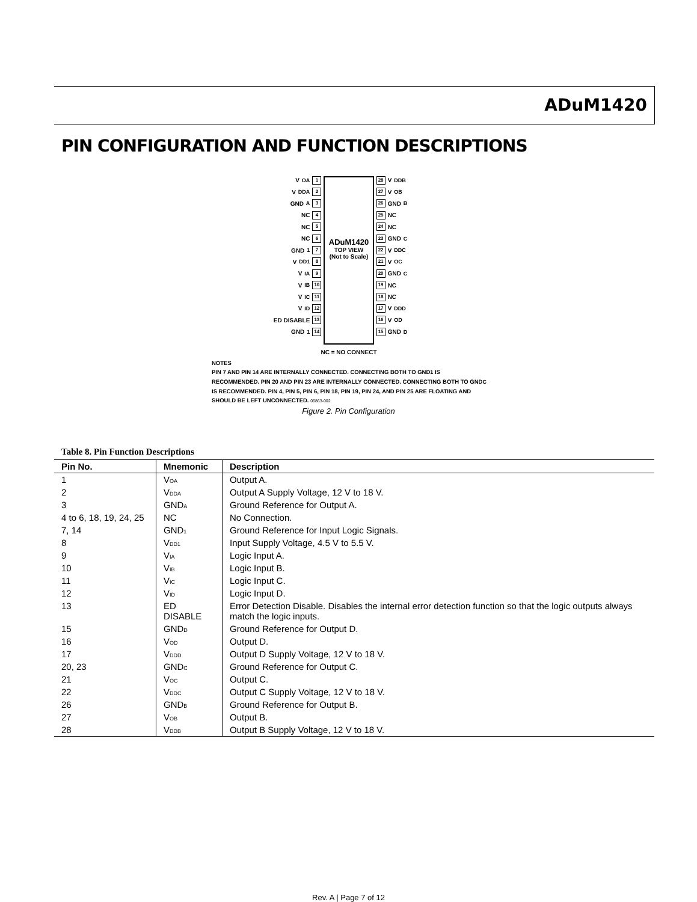ADuM1420
PIN CONFIGURATION AND FUNCTION DESCRIPTIONS
V<sub>OA</sub> 1
V<sub>DDA</sub> 2
GND<sub>A</sub> 3
NC 4
NC 5
NC 6
GND<sub>1</sub> 7
V<sub>DD1</sub> 8
V<sub>IA</sub> 9
V<sub>IB</sub> 10
V<sub>IC</sub> 11
V<sub>ID</sub> 12
ED DISABLE 13
GND<sub>1</sub> 14
ADuM1420
TOP VIEW
(Not to Scale)
28 V<sub>DDB</sub>
27 V<sub>OB</sub>
26 GND<sub>B</sub>
25 NC
24 NC
23 GND<sub>C</sub>
22 V<sub>DDC</sub>
21 V<sub>OC</sub>
20 GND<sub>C</sub>
19 NC
18 NC
17 V<sub>DDD</sub>
16 V<sub>OD</sub>
15 GND<sub>D</sub>
NC = NO CONNECT
NOTES
PIN 7 AND PIN 14 ARE INTERNALLY CONNECTED. CONNECTING BOTH TO GND<sub>1</sub> IS RECOMMENDED. PIN 20 AND PIN 23 ARE INTERNALLY CONNECTED. CONNECTING BOTH TO GND<sub>C</sub> IS RECOMMENDED. PIN 4, PIN 5, PIN 6, PIN 18, PIN 19, PIN 24, AND PIN 25 ARE FLOATING AND SHOULD BE LEFT UNCONNECTED. 06863-002
Figure 2. Pin Configuration
Table 8. Pin Function Descriptions
| Pin No. | Mnemonic | Description |
| --- | --- | --- |
| 1 | V<sub>OA</sub> | Output A. |
| 2 | V<sub>DDA</sub> | Output A Supply Voltage, 12 V to 18 V. |
| 3 | GND<sub>A</sub> | Ground Reference for Output A. |
| 4 to 6, 18, 19, 24, 25 | NC | No Connection. |
| 7, 14 | GND<sub>1</sub> | Ground Reference for Input Logic Signals. |
| 8 | V<sub>DD1</sub> | Input Supply Voltage, 4.5 V to 5.5 V. |
| 9 | V<sub>IA</sub> | Logic Input A. |
| 10 | V<sub>IB</sub> | Logic Input B. |
| 11 | V<sub>IC</sub> | Logic Input C. |
| 12 | V<sub>ID</sub> | Logic Input D. |
| 13 | ED DISABLE | Error Detection Disable. Disables the internal error detection function so that the logic outputs always match the logic inputs. |
| 15 | GND<sub>D</sub> | Ground Reference for Output D. |
| 16 | V<sub>OD</sub> | Output D. |
| 17 | V<sub>DDD</sub> | Output D Supply Voltage, 12 V to 18 V. |
| 20, 23 | GND<sub>C</sub> | Ground Reference for Output C. |
| 21 | V<sub>OC</sub> | Output C. |
| 22 | V<sub>DDC</sub> | Output C Supply Voltage, 12 V to 18 V. |
| 26 | GND<sub>B</sub> | Ground Reference for Output B. |
| 27 | V<sub>OB</sub> | Output B. |
| 28 | V<sub>DDB</sub> | Output B Supply Voltage, 12 V to 18 V. |
Rev. A | Page 7 of 12